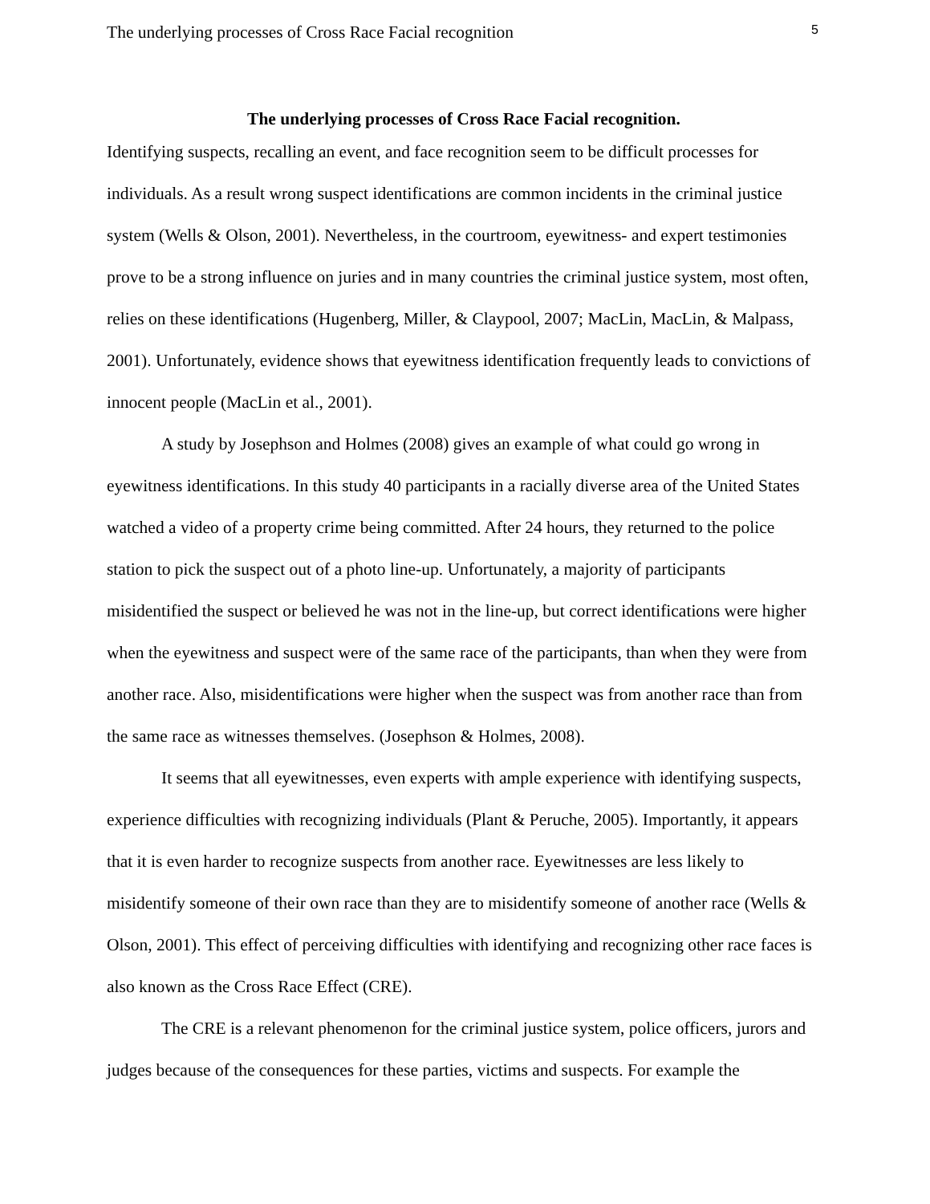The underlying processes of Cross Race Facial recognition 5
The underlying processes of Cross Race Facial recognition.
Identifying suspects, recalling an event, and face recognition seem to be difficult processes for individuals. As a result wrong suspect identifications are common incidents in the criminal justice system (Wells & Olson, 2001). Nevertheless, in the courtroom, eyewitness- and expert testimonies prove to be a strong influence on juries and in many countries the criminal justice system, most often, relies on these identifications (Hugenberg, Miller, & Claypool, 2007; MacLin, MacLin, & Malpass, 2001). Unfortunately, evidence shows that eyewitness identification frequently leads to convictions of innocent people (MacLin et al., 2001).
A study by Josephson and Holmes (2008) gives an example of what could go wrong in eyewitness identifications. In this study 40 participants in a racially diverse area of the United States watched a video of a property crime being committed. After 24 hours, they returned to the police station to pick the suspect out of a photo line-up. Unfortunately, a majority of participants misidentified the suspect or believed he was not in the line-up, but correct identifications were higher when the eyewitness and suspect were of the same race of the participants, than when they were from another race. Also, misidentifications were higher when the suspect was from another race than from the same race as witnesses themselves. (Josephson & Holmes, 2008).
It seems that all eyewitnesses, even experts with ample experience with identifying suspects, experience difficulties with recognizing individuals (Plant & Peruche, 2005). Importantly, it appears that it is even harder to recognize suspects from another race. Eyewitnesses are less likely to misidentify someone of their own race than they are to misidentify someone of another race (Wells & Olson, 2001). This effect of perceiving difficulties with identifying and recognizing other race faces is also known as the Cross Race Effect (CRE).
The CRE is a relevant phenomenon for the criminal justice system, police officers, jurors and judges because of the consequences for these parties, victims and suspects. For example the